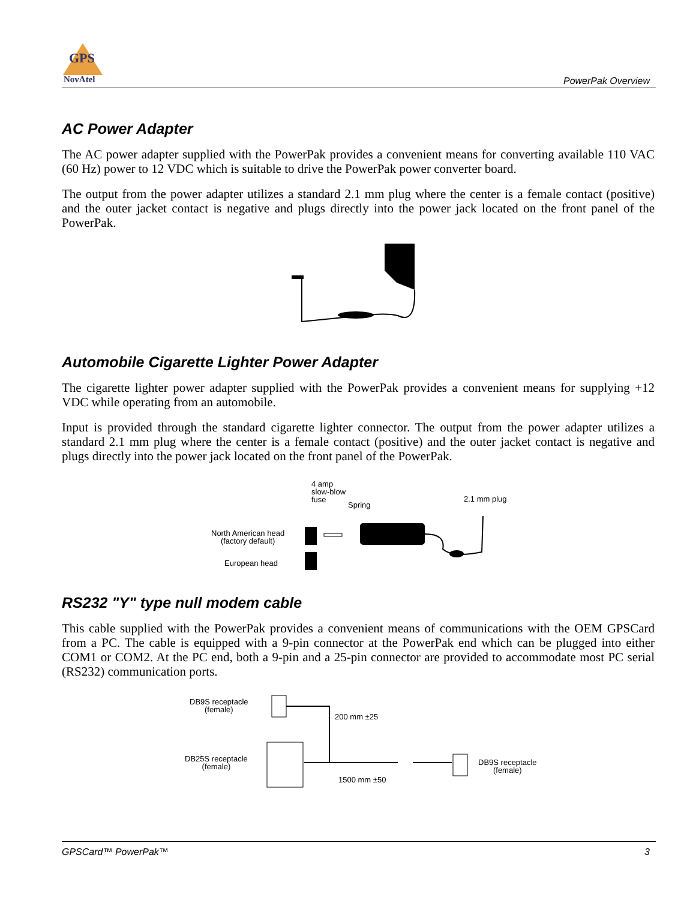GPS
NovAtel
PowerPak Overview
AC Power Adapter
The AC power adapter supplied with the PowerPak provides a convenient means for converting available 110 VAC (60 Hz) power to 12 VDC which is suitable to drive the PowerPak power converter board.
The output from the power adapter utilizes a standard 2.1 mm plug where the center is a female contact (positive) and the outer jacket contact is negative and plugs directly into the power jack located on the front panel of the PowerPak.
Automobile Cigarette Lighter Power Adapter
The cigarette lighter power adapter supplied with the PowerPak provides a convenient means for supplying +12 VDC while operating from an automobile.
Input is provided through the standard cigarette lighter connector. The output from the power adapter utilizes a standard 2.1 mm plug where the center is a female contact (positive) and the outer jacket contact is negative and plugs directly into the power jack located on the front panel of the PowerPak.
4 amp
slow-blow
fuse
Spring
2.1 mm plug
North American head
(factory default)
European head
RS232 "Y" type null modem cable
This cable supplied with the PowerPak provides a convenient means of communications with the OEM GPSCard from a PC. The cable is equipped with a 9-pin connector at the PowerPak end which can be plugged into either COM1 or COM2. At the PC end, both a 9-pin and a 25-pin connector are provided to accommodate most PC serial (RS232) communication ports.
DB9S receptacle
(female)
200 mm ±25
DB25S receptacle
(female)
DB9S receptacle
(female)
1500 mm ±50
GPSCard™ PowerPak™ 3